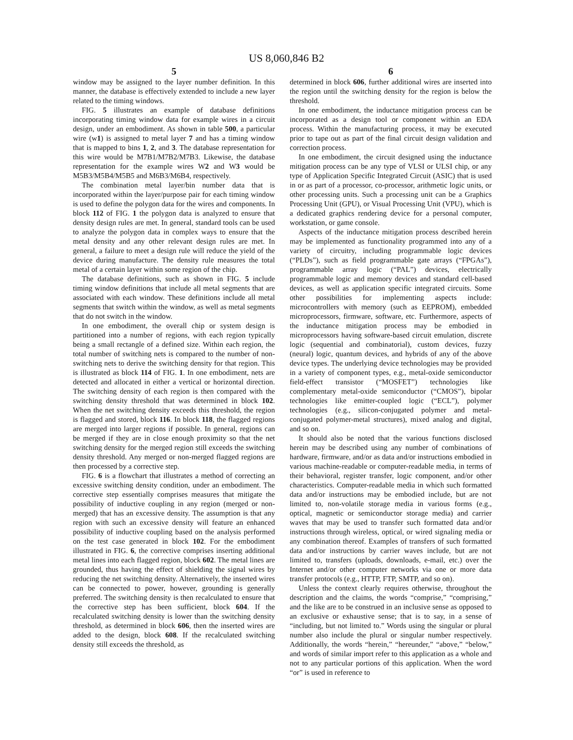US 8,060,846 B2
5
window may be assigned to the layer number definition. In this manner, the database is effectively extended to include a new layer related to the timing windows.
FIG. 5 illustrates an example of database definitions incorporating timing window data for example wires in a circuit design, under an embodiment. As shown in table 500, a particular wire (w1) is assigned to metal layer 7 and has a timing window that is mapped to bins 1, 2, and 3. The database representation for this wire would be M7B1/M7B2/M7B3. Likewise, the database representation for the example wires W2 and W3 would be M5B3/M5B4/M5B5 and M6B3/M6B4, respectively.
The combination metal layer/bin number data that is incorporated within the layer/purpose pair for each timing window is used to define the polygon data for the wires and components. In block 112 of FIG. 1 the polygon data is analyzed to ensure that density design rules are met. In general, standard tools can be used to analyze the polygon data in complex ways to ensure that the metal density and any other relevant design rules are met. In general, a failure to meet a design rule will reduce the yield of the device during manufacture. The density rule measures the total metal of a certain layer within some region of the chip.
The database definitions, such as shown in FIG. 5 include timing window definitions that include all metal segments that are associated with each window. These definitions include all metal segments that switch within the window, as well as metal segments that do not switch in the window.
In one embodiment, the overall chip or system design is partitioned into a number of regions, with each region typically being a small rectangle of a defined size. Within each region, the total number of switching nets is compared to the number of non-switching nets to derive the switching density for that region. This is illustrated as block 114 of FIG. 1. In one embodiment, nets are detected and allocated in either a vertical or horizontal direction. The switching density of each region is then compared with the switching density threshold that was determined in block 102. When the net switching density exceeds this threshold, the region is flagged and stored, block 116. In block 118, the flagged regions are merged into larger regions if possible. In general, regions can be merged if they are in close enough proximity so that the net switching density for the merged region still exceeds the switching density threshold. Any merged or non-merged flagged regions are then processed by a corrective step.
FIG. 6 is a flowchart that illustrates a method of correcting an excessive switching density condition, under an embodiment. The corrective step essentially comprises measures that mitigate the possibility of inductive coupling in any region (merged or non-merged) that has an excessive density. The assumption is that any region with such an excessive density will feature an enhanced possibility of inductive coupling based on the analysis performed on the test case generated in block 102. For the embodiment illustrated in FIG. 6, the corrective comprises inserting additional metal lines into each flagged region, block 602. The metal lines are grounded, thus having the effect of shielding the signal wires by reducing the net switching density. Alternatively, the inserted wires can be connected to power, however, grounding is generally preferred. The switching density is then recalculated to ensure that the corrective step has been sufficient, block 604. If the recalculated switching density is lower than the switching density threshold, as determined in block 606, then the inserted wires are added to the design, block 608. If the recalculated switching density still exceeds the threshold, as
6
determined in block 606, further additional wires are inserted into the region until the switching density for the region is below the threshold.
In one embodiment, the inductance mitigation process can be incorporated as a design tool or component within an EDA process. Within the manufacturing process, it may be executed prior to tape out as part of the final circuit design validation and correction process.
In one embodiment, the circuit designed using the inductance mitigation process can be any type of VLSI or ULSI chip, or any type of Application Specific Integrated Circuit (ASIC) that is used in or as part of a processor, co-processor, arithmetic logic units, or other processing units. Such a processing unit can be a Graphics Processing Unit (GPU), or Visual Processing Unit (VPU), which is a dedicated graphics rendering device for a personal computer, workstation, or game console.
Aspects of the inductance mitigation process described herein may be implemented as functionality programmed into any of a variety of circuitry, including programmable logic devices (“PLDs”), such as field programmable gate arrays (“FPGAs”), programmable array logic (“PAL”) devices, electrically programmable logic and memory devices and standard cell-based devices, as well as application specific integrated circuits. Some other possibilities for implementing aspects include: microcontrollers with memory (such as EEPROM), embedded microprocessors, firmware, software, etc. Furthermore, aspects of the inductance mitigation process may be embodied in microprocessors having software-based circuit emulation, discrete logic (sequential and combinatorial), custom devices, fuzzy (neural) logic, quantum devices, and hybrids of any of the above device types. The underlying device technologies may be provided in a variety of component types, e.g., metal-oxide semiconductor field-effect transistor (“MOSFET”) technologies like complementary metal-oxide semiconductor (“CMOS”), bipolar technologies like emitter-coupled logic (“ECL”), polymer technologies (e.g., silicon-conjugated polymer and metal-conjugated polymer-metal structures), mixed analog and digital, and so on.
It should also be noted that the various functions disclosed herein may be described using any number of combinations of hardware, firmware, and/or as data and/or instructions embodied in various machine-readable or computer-readable media, in terms of their behavioral, register transfer, logic component, and/or other characteristics. Computer-readable media in which such formatted data and/or instructions may be embodied include, but are not limited to, non-volatile storage media in various forms (e.g., optical, magnetic or semiconductor storage media) and carrier waves that may be used to transfer such formatted data and/or instructions through wireless, optical, or wired signaling media or any combination thereof. Examples of transfers of such formatted data and/or instructions by carrier waves include, but are not limited to, transfers (uploads, downloads, e-mail, etc.) over the Internet and/or other computer networks via one or more data transfer protocols (e.g., HTTP, FTP, SMTP, and so on).
Unless the context clearly requires otherwise, throughout the description and the claims, the words “comprise,” “comprising,” and the like are to be construed in an inclusive sense as opposed to an exclusive or exhaustive sense; that is to say, in a sense of “including, but not limited to.” Words using the singular or plural number also include the plural or singular number respectively. Additionally, the words “herein,” “hereunder,” “above,” “below,” and words of similar import refer to this application as a whole and not to any particular portions of this application. When the word “or” is used in reference to